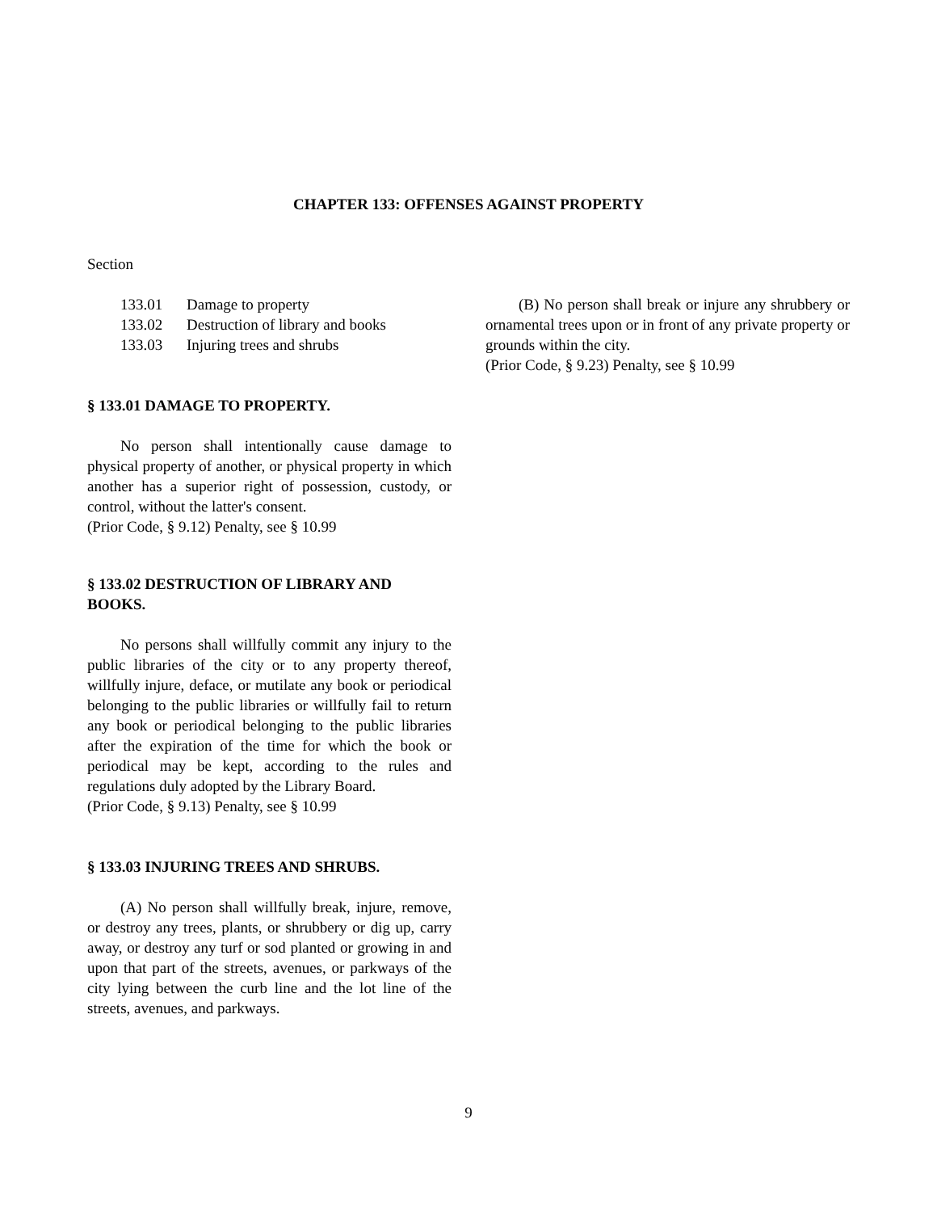CHAPTER 133: OFFENSES AGAINST PROPERTY
Section
133.01 Damage to property
133.02 Destruction of library and books
133.03 Injuring trees and shrubs
§ 133.01 DAMAGE TO PROPERTY.
No person shall intentionally cause damage to physical property of another, or physical property in which another has a superior right of possession, custody, or control, without the latter's consent.
(Prior Code, § 9.12) Penalty, see § 10.99
§ 133.02 DESTRUCTION OF LIBRARY AND BOOKS.
No persons shall willfully commit any injury to the public libraries of the city or to any property thereof, willfully injure, deface, or mutilate any book or periodical belonging to the public libraries or willfully fail to return any book or periodical belonging to the public libraries after the expiration of the time for which the book or periodical may be kept, according to the rules and regulations duly adopted by the Library Board.
(Prior Code, § 9.13) Penalty, see § 10.99
§ 133.03 INJURING TREES AND SHRUBS.
(A) No person shall willfully break, injure, remove, or destroy any trees, plants, or shrubbery or dig up, carry away, or destroy any turf or sod planted or growing in and upon that part of the streets, avenues, or parkways of the city lying between the curb line and the lot line of the streets, avenues, and parkways.
(B) No person shall break or injure any shrubbery or ornamental trees upon or in front of any private property or grounds within the city.
(Prior Code, § 9.23) Penalty, see § 10.99
9